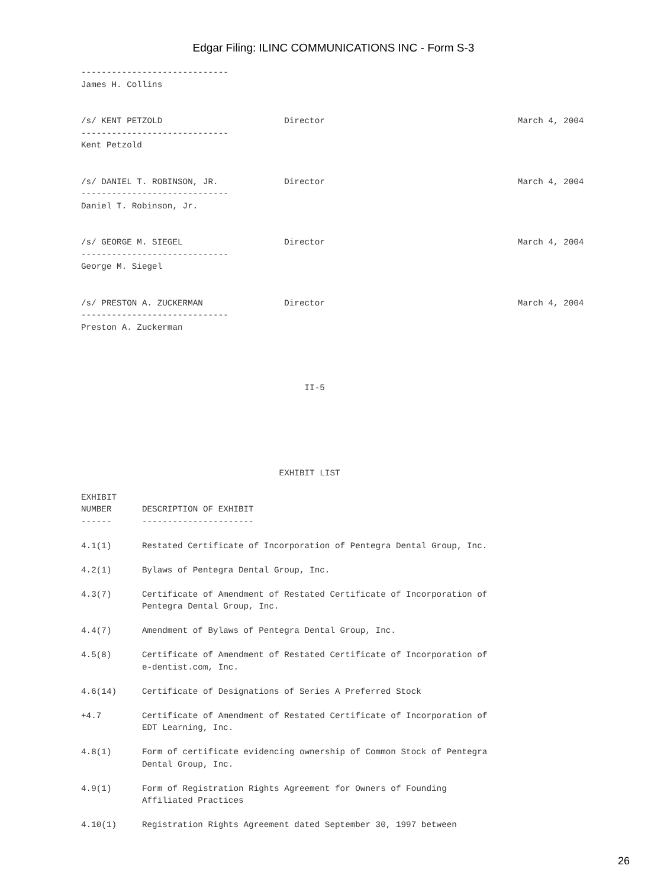Edgar Filing: ILINC COMMUNICATIONS INC - Form S-3
-----------------------------
James H. Collins


/s/ KENT PETZOLD                        Director                                      March 4, 2004
-----------------------------
Kent Petzold


/s/ DANIEL T. ROBINSON, JR.             Director                                      March 4, 2004
-----------------------------
Daniel T. Robinson, Jr.


/s/ GEORGE M. SIEGEL                    Director                                      March 4, 2004
-----------------------------
George M. Siegel


/s/ PRESTON A. ZUCKERMAN                Director                                      March 4, 2004
-----------------------------
Preston A. Zuckerman




                                            II-5






                                       EXHIBIT LIST

EXHIBIT
NUMBER      DESCRIPTION OF EXHIBIT
------      ----------------------

4.1(1)      Restated Certificate of Incorporation of Pentegra Dental Group, Inc.

4.2(1)      Bylaws of Pentegra Dental Group, Inc.

4.3(7)      Certificate of Amendment of Restated Certificate of Incorporation of
            Pentegra Dental Group, Inc.

4.4(7)      Amendment of Bylaws of Pentegra Dental Group, Inc.

4.5(8)      Certificate of Amendment of Restated Certificate of Incorporation of
            e-dentist.com, Inc.

4.6(14)     Certificate of Designations of Series A Preferred Stock

+4.7        Certificate of Amendment of Restated Certificate of Incorporation of
            EDT Learning, Inc.

4.8(1)      Form of certificate evidencing ownership of Common Stock of Pentegra
            Dental Group, Inc.

4.9(1)      Form of Registration Rights Agreement for Owners of Founding
            Affiliated Practices

4.10(1)     Registration Rights Agreement dated September 30, 1997 between
26